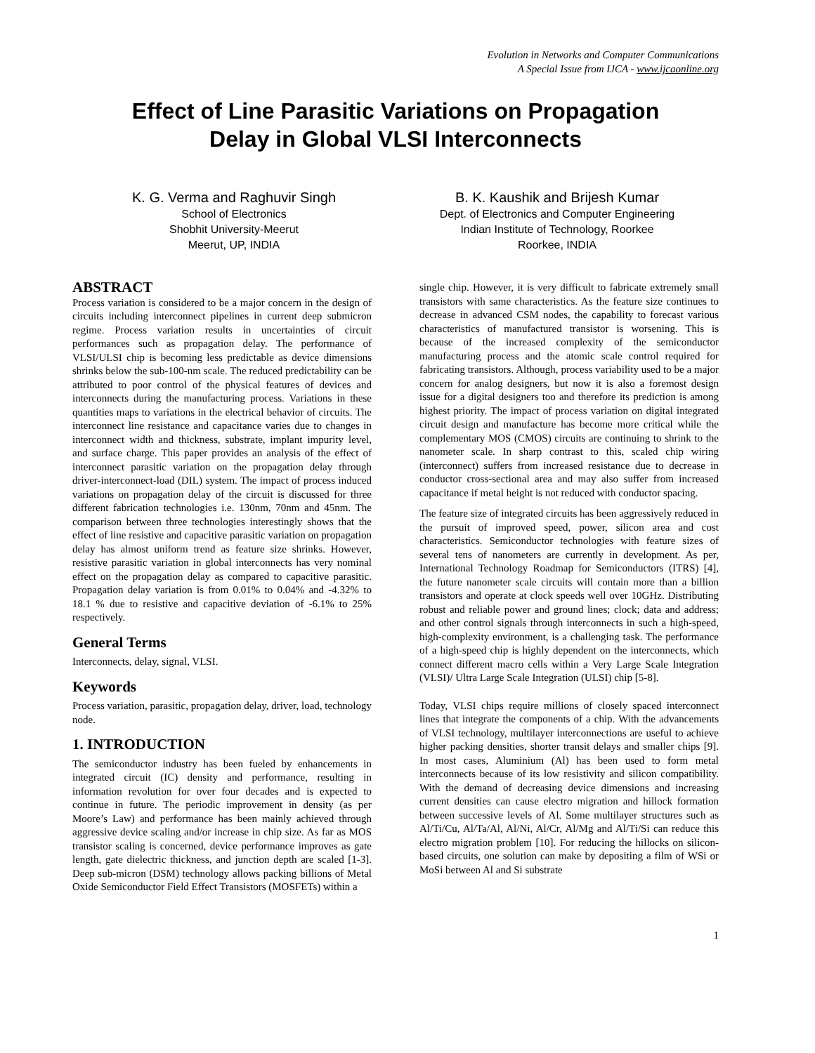Evolution in Networks and Computer Communications
A Special Issue from IJCA - www.ijcaonline.org
Effect of Line Parasitic Variations on Propagation
Delay in Global VLSI Interconnects
K. G. Verma and Raghuvir Singh
School of Electronics
Shobhit University-Meerut
Meerut, UP, INDIA
B. K. Kaushik and Brijesh Kumar
Dept. of Electronics and Computer Engineering
Indian Institute of Technology, Roorkee
Roorkee, INDIA
ABSTRACT
Process variation is considered to be a major concern in the design of circuits including interconnect pipelines in current deep submicron regime. Process variation results in uncertainties of circuit performances such as propagation delay. The performance of VLSI/ULSI chip is becoming less predictable as device dimensions shrinks below the sub-100-nm scale. The reduced predictability can be attributed to poor control of the physical features of devices and interconnects during the manufacturing process. Variations in these quantities maps to variations in the electrical behavior of circuits. The interconnect line resistance and capacitance varies due to changes in interconnect width and thickness, substrate, implant impurity level, and surface charge. This paper provides an analysis of the effect of interconnect parasitic variation on the propagation delay through driver-interconnect-load (DIL) system. The impact of process induced variations on propagation delay of the circuit is discussed for three different fabrication technologies i.e. 130nm, 70nm and 45nm. The comparison between three technologies interestingly shows that the effect of line resistive and capacitive parasitic variation on propagation delay has almost uniform trend as feature size shrinks. However, resistive parasitic variation in global interconnects has very nominal effect on the propagation delay as compared to capacitive parasitic. Propagation delay variation is from 0.01% to 0.04% and -4.32% to 18.1 % due to resistive and capacitive deviation of -6.1% to 25% respectively.
General Terms
Interconnects, delay, signal, VLSI.
Keywords
Process variation, parasitic, propagation delay, driver, load, technology node.
1. INTRODUCTION
The semiconductor industry has been fueled by enhancements in integrated circuit (IC) density and performance, resulting in information revolution for over four decades and is expected to continue in future. The periodic improvement in density (as per Moore’s Law) and performance has been mainly achieved through aggressive device scaling and/or increase in chip size. As far as MOS transistor scaling is concerned, device performance improves as gate length, gate dielectric thickness, and junction depth are scaled [1-3]. Deep sub-micron (DSM) technology allows packing billions of Metal Oxide Semiconductor Field Effect Transistors (MOSFETs) within a
single chip. However, it is very difficult to fabricate extremely small transistors with same characteristics. As the feature size continues to decrease in advanced CSM nodes, the capability to forecast various characteristics of manufactured transistor is worsening. This is because of the increased complexity of the semiconductor manufacturing process and the atomic scale control required for fabricating transistors. Although, process variability used to be a major concern for analog designers, but now it is also a foremost design issue for a digital designers too and therefore its prediction is among highest priority. The impact of process variation on digital integrated circuit design and manufacture has become more critical while the complementary MOS (CMOS) circuits are continuing to shrink to the nanometer scale. In sharp contrast to this, scaled chip wiring (interconnect) suffers from increased resistance due to decrease in conductor cross-sectional area and may also suffer from increased capacitance if metal height is not reduced with conductor spacing.
The feature size of integrated circuits has been aggressively reduced in the pursuit of improved speed, power, silicon area and cost characteristics. Semiconductor technologies with feature sizes of several tens of nanometers are currently in development. As per, International Technology Roadmap for Semiconductors (ITRS) [4], the future nanometer scale circuits will contain more than a billion transistors and operate at clock speeds well over 10GHz. Distributing robust and reliable power and ground lines; clock; data and address; and other control signals through interconnects in such a high-speed, high-complexity environment, is a challenging task. The performance of a high-speed chip is highly dependent on the interconnects, which connect different macro cells within a Very Large Scale Integration (VLSI)/ Ultra Large Scale Integration (ULSI) chip [5-8].
Today, VLSI chips require millions of closely spaced interconnect lines that integrate the components of a chip. With the advancements of VLSI technology, multilayer interconnections are useful to achieve higher packing densities, shorter transit delays and smaller chips [9]. In most cases, Aluminium (Al) has been used to form metal interconnects because of its low resistivity and silicon compatibility. With the demand of decreasing device dimensions and increasing current densities can cause electro migration and hillock formation between successive levels of Al. Some multilayer structures such as Al/Ti/Cu, Al/Ta/Al, Al/Ni, Al/Cr, Al/Mg and Al/Ti/Si can reduce this electro migration problem [10]. For reducing the hillocks on silicon-based circuits, one solution can make by depositing a film of WSi or MoSi between Al and Si substrate
1